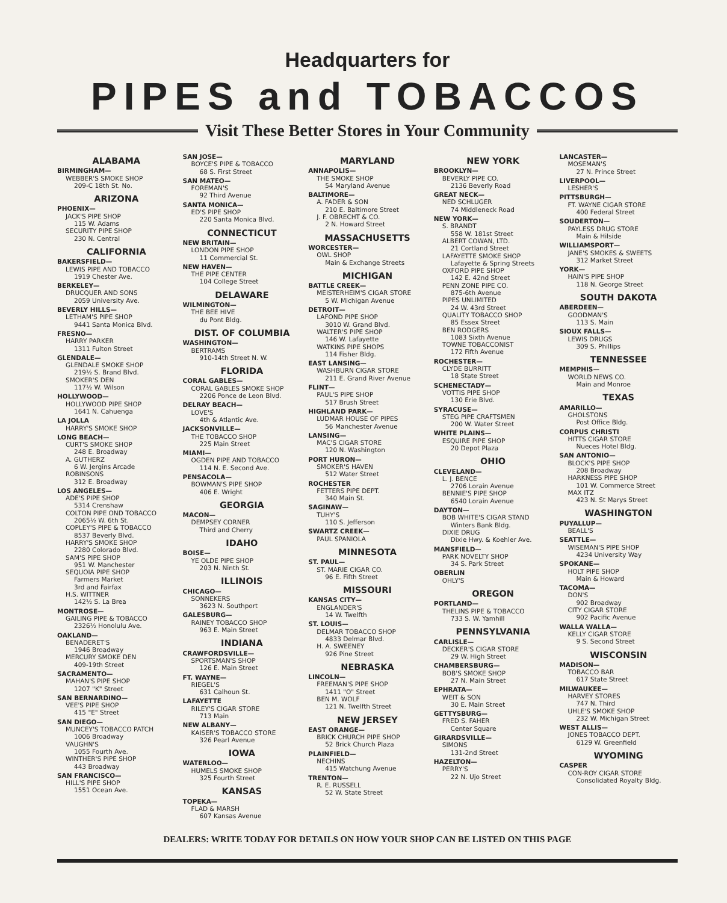Headquarters for
PIPES and TOBACCOS
Visit These Better Stores in Your Community
ALABAMA
BIRMINGHAM—
WEBBER'S SMOKE SHOP
209-C 18th St. No.
ARIZONA
PHOENIX—
JACK'S PIPE SHOP
115 W. Adams
SECURITY PIPE SHOP
230 N. Central
CALIFORNIA
BAKERSFIELD—
LEWIS PIPE AND TOBACCO
1919 Chester Ave.
BERKELEY—
DRUCQUER AND SONS
2059 University Ave.
BEVERLY HILLS—
LETHAM'S PIPE SHOP
9441 Santa Monica Blvd.
FRESNO—
HARRY PARKER
1311 Fulton Street
GLENDALE—
GLENDALE SMOKE SHOP
219½ S. Brand Blvd.
SMOKER'S DEN
117½ W. Wilson
HOLLYWOOD—
HOLLYWOOD PIPE SHOP
1641 N. Cahuenga
LA JOLLA
HARRY'S SMOKE SHOP
LONG BEACH—
CURT'S SMOKE SHOP
248 E. Broadway
A. GUTHERZ
6 W. Jergins Arcade
ROBINSONS
312 E. Broadway
LOS ANGELES—
ADE'S PIPE SHOP
5314 Crenshaw
COLTON PIPE OND TOBACCO
2065½ W. 6th St.
COPLEY'S PIPE & TOBACCO
8537 Beverly Blvd.
HARRY'S SMOKE SHOP
2280 Colorado Blvd.
SAM'S PIPE SHOP
951 W. Manchester
SEQUOIA PIPE SHOP
Farmers Market
3rd and Fairfax
H.S. WITTNER
142½ S. La Brea
MONTROSE—
GAILING PIPE & TOBACCO
2326½ Honolulu Ave.
OAKLAND—
BENADERET'S
1946 Broadway
MERCURY SMOKE DEN
409-19th Street
SACRAMENTO—
MAHAN'S PIPE SHOP
1207 "K" Street
SAN BERNARDINO—
VEE'S PIPE SHOP
415 "E" Street
SAN DIEGO—
MUNCEY'S TOBACCO PATCH
1006 Broadway
VAUGHN'S
1055 Fourth Ave.
WINTHER'S PIPE SHOP
443 Broadway
SAN FRANCISCO—
HILL'S PIPE SHOP
1551 Ocean Ave.
SAN JOSE—
BOYCE'S PIPE & TOBACCO
68 S. First Street
SAN MATEO—
FOREMAN'S
92 Third Avenue
SANTA MONICA—
ED'S PIPE SHOP
220 Santa Monica Blvd.
CONNECTICUT
NEW BRITAIN—
LONDON PIPE SHOP
11 Commercial St.
NEW HAVEN—
THE PIPE CENTER
104 College Street
DELAWARE
WILMINGTON—
THE BEE HIVE
du Pont Bldg.
DIST. OF COLUMBIA
WASHINGTON—
BERTRAMS
910-14th Street N. W.
FLORIDA
CORAL GABLES—
CORAL GABLES SMOKE SHOP
2206 Ponce de Leon Blvd.
DELRAY BEACH—
LOVE'S
4th & Atlantic Ave.
JACKSONVILLE—
THE TOBACCO SHOP
225 Main Street
MIAMI—
OGDEN PIPE AND TOBACCO
114 N. E. Second Ave.
PENSACOLA—
BOWMAN'S PIPE SHOP
406 E. Wright
GEORGIA
MACON—
DEMPSEY CORNER
Third and Cherry
IDAHO
BOISE—
YE OLDE PIPE SHOP
203 N. Ninth St.
ILLINOIS
CHICAGO—
SONNEKERS
3623 N. Southport
GALESBURG—
RAINEY TOBACCO SHOP
963 E. Main Street
INDIANA
CRAWFORDSVILLE—
SPORTSMAN'S SHOP
126 E. Main Street
FT. WAYNE—
RIEGEL'S
631 Calhoun St.
LAFAYETTE
RILEY'S CIGAR STORE
713 Main
NEW ALBANY—
KAISER'S TOBACCO STORE
326 Pearl Avenue
IOWA
WATERLOO—
HUMELS SMOKE SHOP
325 Fourth Street
KANSAS
TOPEKA—
FLAD & MARSH
607 Kansas Avenue
MARYLAND
ANNAPOLIS—
THE SMOKE SHOP
54 Maryland Avenue
BALTIMORE—
A. FADER & SON
210 E. Baltimore Street
J. F. OBRECHT & CO.
2 N. Howard Street
MASSACHUSETTS
WORCESTER—
OWL SHOP
Main & Exchange Streets
MICHIGAN
BATTLE CREEK—
MEISTERHEIM'S CIGAR STORE
5 W. Michigan Avenue
DETROIT—
LAFOND PIPE SHOP
3010 W. Grand Blvd.
WALTER'S PIPE SHOP
146 W. Lafayette
WATKINS PIPE SHOPS
114 Fisher Bldg.
EAST LANSING—
WASHBURN CIGAR STORE
211 E. Grand River Avenue
FLINT—
PAUL'S PIPE SHOP
517 Brush Street
HIGHLAND PARK—
LUDMAR HOUSE OF PIPES
56 Manchester Avenue
LANSING—
MAC'S CIGAR STORE
120 N. Washington
PORT HURON—
SMOKER'S HAVEN
512 Water Street
ROCHESTER
FETTERS PIPE DEPT.
340 Main St.
SAGINAW—
TUHY'S
110 S. Jefferson
SWARTZ CREEK—
PAUL SPANIOLA
MINNESOTA
ST. PAUL—
ST. MARIE CIGAR CO.
96 E. Fifth Street
MISSOURI
KANSAS CITY—
ENGLANDER'S
14 W. Twelfth
ST. LOUIS—
DELMAR TOBACCO SHOP
4833 Delmar Blvd.
H. A. SWEENEY
926 Pine Street
NEBRASKA
LINCOLN—
FREEMAN'S PIPE SHOP
1411 "O" Street
BEN M. WOLF
121 N. Twelfth Street
NEW JERSEY
EAST ORANGE—
BRICK CHURCH PIPE SHOP
52 Brick Church Plaza
PLAINFIELD—
NECHINS
415 Watchung Avenue
TRENTON—
R. E. RUSSELL
52 W. State Street
NEW YORK
BROOKLYN—
BEVERLY PIPE CO.
2136 Beverly Road
GREAT NECK—
NED SCHLUGER
74 Middleneck Road
NEW YORK—
S. BRANDT
558 W. 181st Street
ALBERT COWAN, LTD.
21 Cortland Street
LAFAYETTE SMOKE SHOP
Lafayette & Spring Streets
OXFORD PIPE SHOP
142 E. 42nd Street
PENN ZONE PIPE CO.
875-6th Avenue
PIPES UNLIMITED
24 W. 43rd Street
QUALITY TOBACCO SHOP
85 Essex Street
BEN RODGERS
1083 Sixth Avenue
TOWNE TOBACCONIST
172 Fifth Avenue
ROCHESTER—
CLYDE BURRITT
18 State Street
SCHENECTADY—
VOTTIS PIPE SHOP
130 Erie Blvd.
SYRACUSE—
STEG PIPE CRAFTSMEN
200 W. Water Street
WHITE PLAINS—
ESQUIRE PIPE SHOP
20 Depot Plaza
OHIO
CLEVELAND—
L. J. BENCE
2706 Lorain Avenue
BENNIE'S PIPE SHOP
6540 Lorain Avenue
DAYTON—
BOB WHITE'S CIGAR STAND
Winters Bank Bldg.
DIXIE DRUG
Dixie Hwy. & Koehler Ave.
MANSFIELD—
PARK NOVELTY SHOP
34 S. Park Street
OBERLIN
OHLY'S
OREGON
PORTLAND—
THELINS PIPE & TOBACCO
733 S. W. Yamhill
PENNSYLVANIA
CARLISLE—
DECKER'S CIGAR STORE
29 W. High Street
CHAMBERSBURG—
BOB'S SMOKE SHOP
27 N. Main Street
EPHRATA—
WEIT & SON
30 E. Main Street
GETTYSBURG—
FRED S. FAHER
Center Square
GIRARDSVILLE—
SIMONS
131-2nd Street
HAZELTON—
PERRY'S
22 N. Ujo Street
LANCASTER—
MOSEMAN'S
27 N. Prince Street
LIVERPOOL—
LESHER'S
PITTSBURGH—
FT. WAYNE CIGAR STORE
400 Federal Street
SOUDERTON—
PAYLESS DRUG STORE
Main & Hilside
WILLIAMSPORT—
JANE'S SMOKES & SWEETS
312 Market Street
YORK—
HAIN'S PIPE SHOP
118 N. George Street
SOUTH DAKOTA
ABERDEEN—
GOODMAN'S
113 S. Main
SIOUX FALLS—
LEWIS DRUGS
309 S. Phillips
TENNESSEE
MEMPHIS—
WORLD NEWS CO.
Main and Monroe
TEXAS
AMARILLO—
GHOLSTONS
Post Office Bldg.
CORPUS CHRISTI
HITTS CIGAR STORE
Nueces Hotel Bldg.
SAN ANTONIO—
BLOCK'S PIPE SHOP
208 Broadway
HARKNESS PIPE SHOP
101 W. Commerce Street
MAX ITZ
423 N. St Marys Street
WASHINGTON
PUYALLUP—
BEALL'S
SEATTLE—
WISEMAN'S PIPE SHOP
4234 University Way
SPOKANE—
HOLT PIPE SHOP
Main & Howard
TACOMA—
DON'S
902 Broadway
CITY CIGAR STORE
902 Pacific Avenue
WALLA WALLA—
KELLY CIGAR STORE
9 S. Second Street
WISCONSIN
MADISON—
TOBACCO BAR
617 State Street
MILWAUKEE—
HARVEY STORES
747 N. Third
UHLE'S SMOKE SHOP
232 W. Michigan Street
WEST ALLIS—
JONES TOBACCO DEPT.
6129 W. Greenfield
WYOMING
CASPER
CON-ROY CIGAR STORE
Consolidated Royalty Bldg.
DEALERS: WRITE TODAY FOR DETAILS ON HOW YOUR SHOP CAN BE LISTED ON THIS PAGE